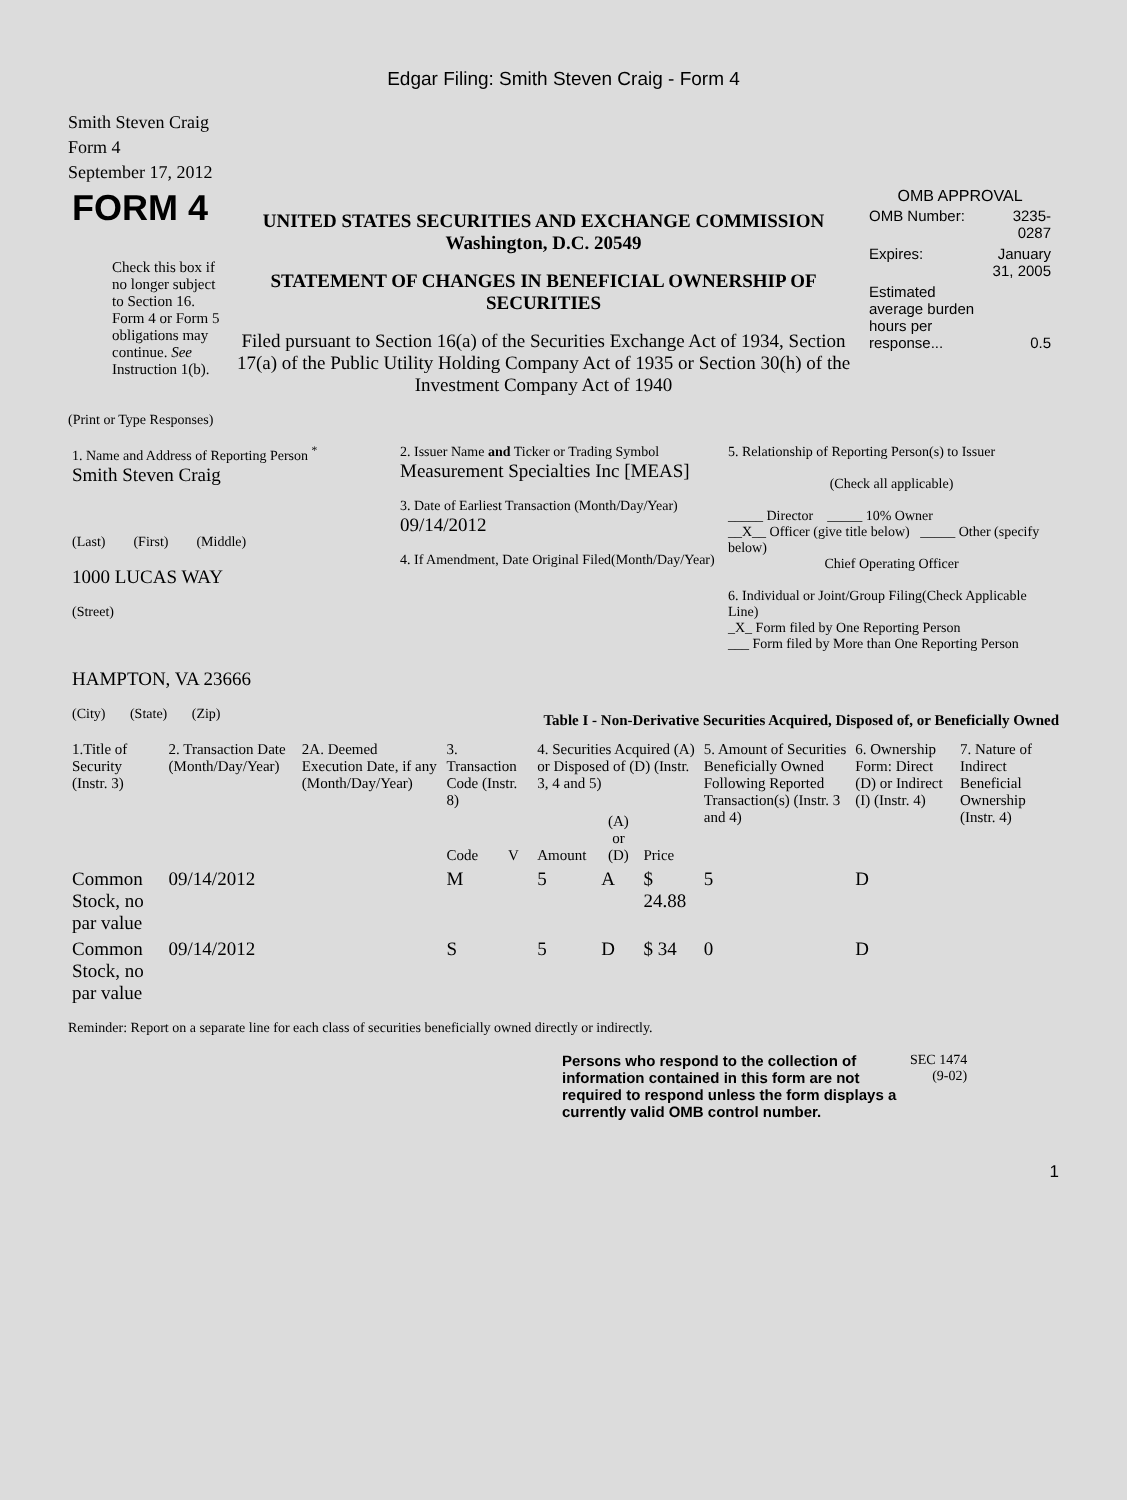Edgar Filing: Smith Steven Craig - Form 4
Smith Steven Craig
Form 4
September 17, 2012
| FORM 4 Check this box if no longer subject to Section 16. Form 4 or Form 5 obligations may continue. See Instruction 1(b). | UNITED STATES SECURITIES AND EXCHANGE COMMISSION Washington, D.C. 20549 STATEMENT OF CHANGES IN BENEFICIAL OWNERSHIP OF SECURITIES Filed pursuant to Section 16(a) of the Securities Exchange Act of 1934, Section 17(a) of the Public Utility Holding Company Act of 1935 or Section 30(h) of the Investment Company Act of 1940 | OMB APPROVAL / OMB Number: / 3235-0287 / / Expires: / January 31, 2005 / / Estimated average burden hours per response... / 0.5 / |
(Print or Type Responses)
| 1. Name and Address of Reporting Person <sup>*</sup> Smith Steven Craig (Last) (First) (Middle) 1000 LUCAS WAY (Street) HAMPTON, VA 23666 (City) (State) (Zip) | 2. Issuer Name and Ticker or Trading Symbol Measurement Specialties Inc [MEAS] 3. Date of Earliest Transaction (Month/Day/Year) 09/14/2012 4. If Amendment, Date Original Filed(Month/Day/Year) | 5. Relationship of Reporting Person(s) to Issuer (Check all applicable) _____ Director _____ 10% Owner __X__ Officer (give title below) _____ Other (specify below) Chief Operating Officer 6. Individual or Joint/Group Filing(Check Applicable Line) _X_ Form filed by One Reporting Person ___ Form filed by More than One Reporting Person |
Table I - Non-Derivative Securities Acquired, Disposed of, or Beneficially Owned
| 1.Title of Security (Instr. 3) | 2. Transaction Date (Month/Day/Year) | 2A. Deemed Execution Date, if any (Month/Day/Year) | 3. Transaction Code (Instr. 8) | | 4. Securities Acquired (A) or Disposed of (D) (Instr. 3, 4 and 5) | | | 5. Amount of Securities Beneficially Owned Following Reported Transaction(s) (Instr. 3 and 4) | 6. Ownership Form: Direct (D) or Indirect (I) (Instr. 4) | 7. Nature of Indirect Beneficial Ownership (Instr. 4) |
| --- | --- | --- | --- | --- | --- | --- | --- | --- | --- | --- |
| | | | Code | V | Amount | (A) or (D) | Price | | | |
| Common Stock, no par value | 09/14/2012 | | M | | 5 | A | $ 24.88 | 5 | D | |
| Common Stock, no par value | 09/14/2012 | | S | | 5 | D | $ 34 | 0 | D | |
Reminder: Report on a separate line for each class of securities beneficially owned directly or indirectly.
| Persons who respond to the collection of information contained in this form are not required to respond unless the form displays a currently valid OMB control number. | SEC 1474 (9-02) |
1